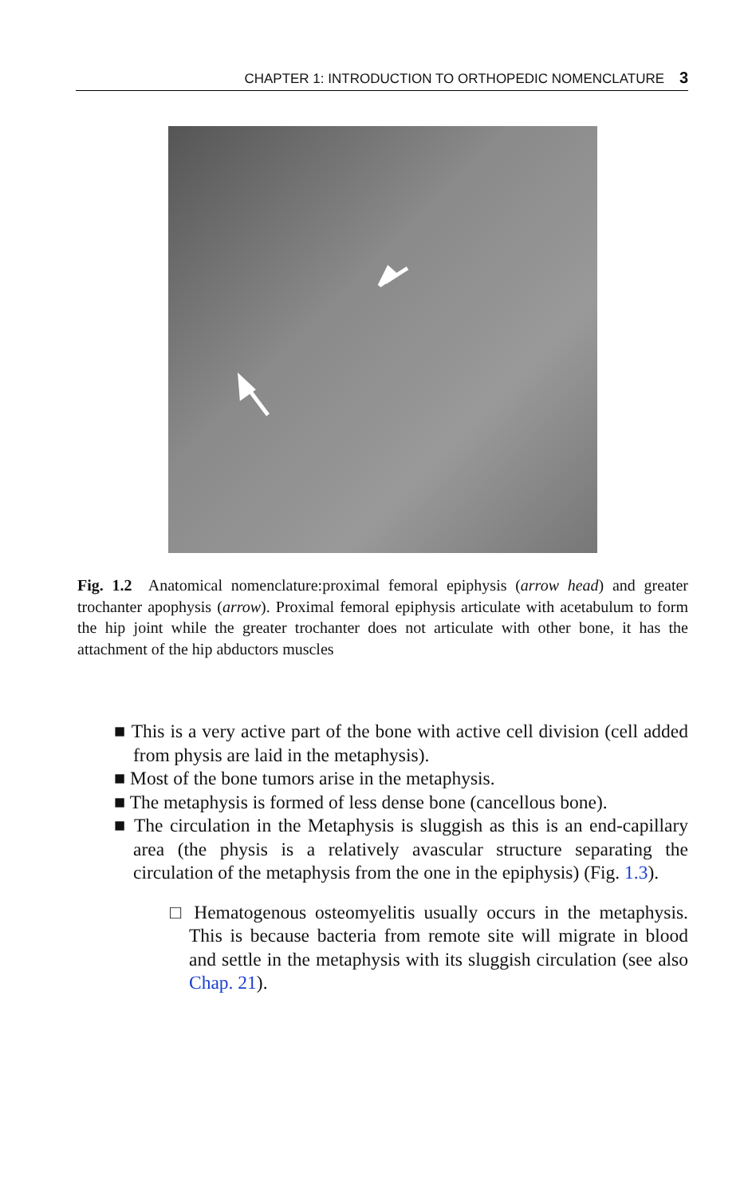CHAPTER 1: INTRODUCTION TO ORTHOPEDIC NOMENCLATURE 3
Fig. 1.2 Anatomical nomenclature:proximal femoral epiphysis (arrow head) and greater trochanter apophysis (arrow). Proximal femoral epiphysis articulate with acetabulum to form the hip joint while the greater trochanter does not articulate with other bone, it has the attachment of the hip abductors muscles
■ This is a very active part of the bone with active cell division (cell added from physis are laid in the metaphysis).
■ Most of the bone tumors arise in the metaphysis.
■ The metaphysis is formed of less dense bone (cancellous bone).
■ The circulation in the Metaphysis is sluggish as this is an end-capillary area (the physis is a relatively avascular structure separating the circulation of the metaphysis from the one in the epiphysis) (Fig. 1.3).
□ Hematogenous osteomyelitis usually occurs in the metaphysis. This is because bacteria from remote site will migrate in blood and settle in the metaphysis with its sluggish circulation (see also Chap. 21).